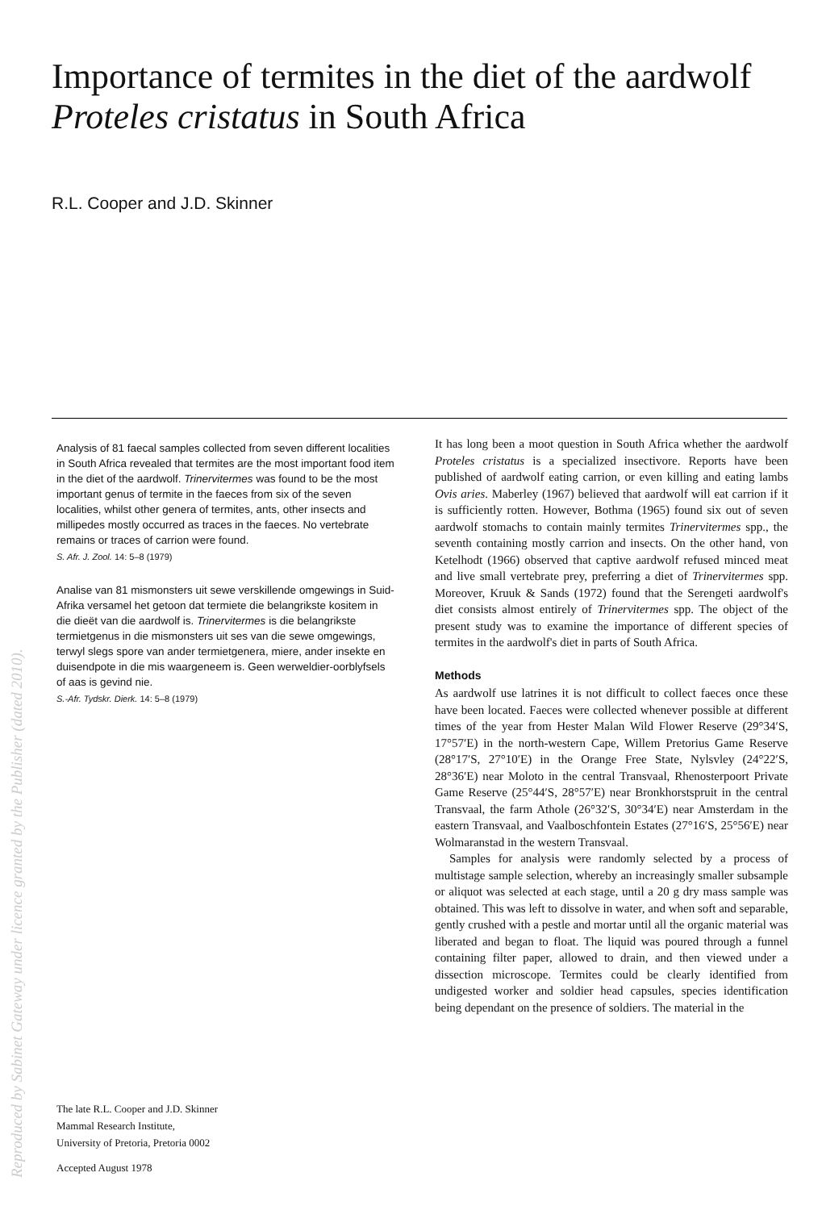Importance of termites in the diet of the aardwolf
Proteles cristatus in South Africa
R.L. Cooper and J.D. Skinner
Analysis of 81 faecal samples collected from seven different localities in South Africa revealed that termites are the most important food item in the diet of the aardwolf. Trinervitermes was found to be the most important genus of termite in the faeces from six of the seven localities, whilst other genera of termites, ants, other insects and millipedes mostly occurred as traces in the faeces. No vertebrate remains or traces of carrion were found.
S. Afr. J. Zool. 14: 5–8 (1979)
Analise van 81 mismonsters uit sewe verskillende omgewings in Suid-Afrika versamel het getoon dat termiete die belangrikste kositem in die dieët van die aardwolf is. Trinervitermes is die belangrikste termietgenus in die mismonsters uit ses van die sewe omgewings, terwyl slegs spore van ander termietgenera, miere, ander insekte en duisendpote in die mis waargeneem is. Geen werweldier-oorblyfsels of aas is gevind nie.
S.-Afr. Tydskr. Dierk. 14: 5–8 (1979)
The late R.L. Cooper and J.D. Skinner
Mammal Research Institute,
University of Pretoria, Pretoria 0002
Accepted August 1978
It has long been a moot question in South Africa whether the aardwolf Proteles cristatus is a specialized insectivore. Reports have been published of aardwolf eating carrion, or even killing and eating lambs Ovis aries. Maberley (1967) believed that aardwolf will eat carrion if it is sufficiently rotten. However, Bothma (1965) found six out of seven aardwolf stomachs to contain mainly termites Trinervitermes spp., the seventh containing mostly carrion and insects. On the other hand, von Ketelhodt (1966) observed that captive aardwolf refused minced meat and live small vertebrate prey, preferring a diet of Trinervitermes spp. Moreover, Kruuk & Sands (1972) found that the Serengeti aardwolf's diet consists almost entirely of Trinervitermes spp. The object of the present study was to examine the importance of different species of termites in the aardwolf's diet in parts of South Africa.
Methods
As aardwolf use latrines it is not difficult to collect faeces once these have been located. Faeces were collected whenever possible at different times of the year from Hester Malan Wild Flower Reserve (29°34′S, 17°57′E) in the north-western Cape, Willem Pretorius Game Reserve (28°17′S, 27°10′E) in the Orange Free State, Nylsvley (24°22′S, 28°36′E) near Moloto in the central Transvaal, Rhenosterpoort Private Game Reserve (25°44′S, 28°57′E) near Bronkhorstspruit in the central Transvaal, the farm Athole (26°32′S, 30°34′E) near Amsterdam in the eastern Transvaal, and Vaalboschfontein Estates (27°16′S, 25°56′E) near Wolmaranstad in the western Transvaal.
Samples for analysis were randomly selected by a process of multistage sample selection, whereby an increasingly smaller subsample or aliquot was selected at each stage, until a 20 g dry mass sample was obtained. This was left to dissolve in water, and when soft and separable, gently crushed with a pestle and mortar until all the organic material was liberated and began to float. The liquid was poured through a funnel containing filter paper, allowed to drain, and then viewed under a dissection microscope. Termites could be clearly identified from undigested worker and soldier head capsules, species identification being dependant on the presence of soldiers. The material in the
Reproduced by Sabinet Gateway under licence granted by the Publisher (dated 2010).